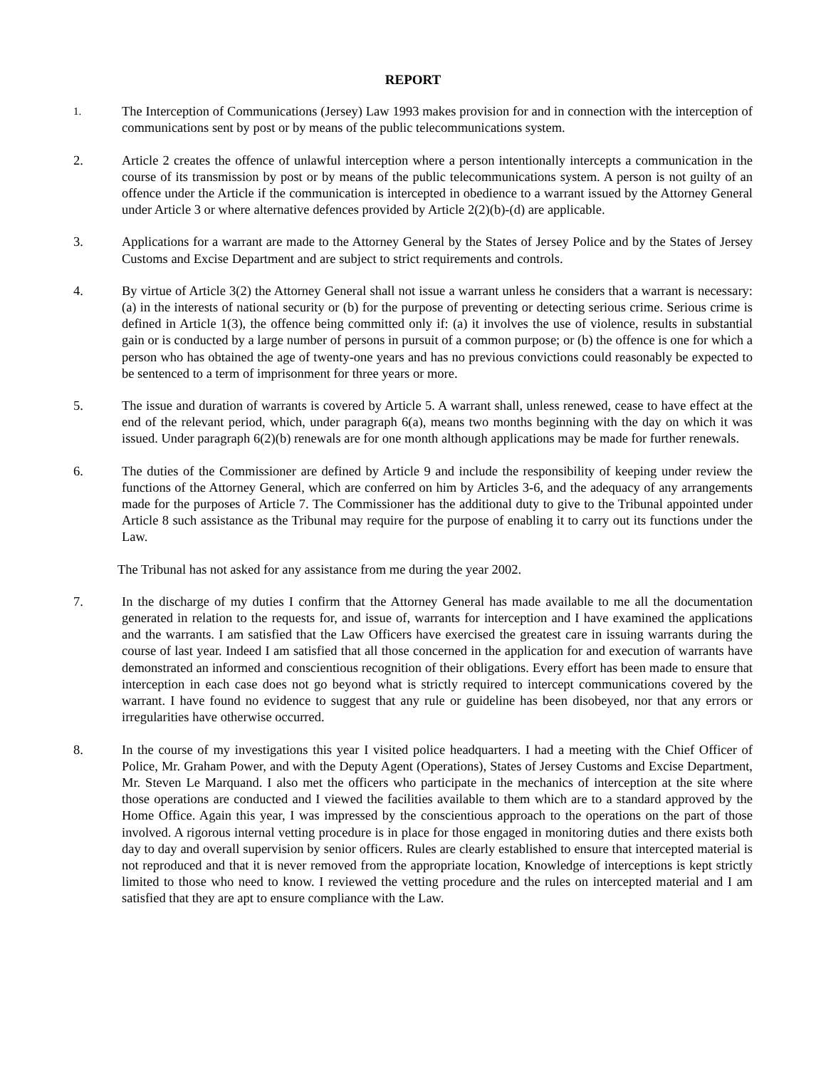REPORT
1.
The Interception of Communications (Jersey) Law 1993 makes provision for and in connection with the interception of communications sent by post or by means of the public telecommunications system.
2. Article 2 creates the offence of unlawful interception where a person intentionally intercepts a communication in the course of its transmission by post or by means of the public telecommunications system. A person is not guilty of an offence under the Article if the communication is intercepted in obedience to a warrant issued by the Attorney General under Article 3 or where alternative defences provided by Article 2(2)(b)-(d) are applicable.
3. Applications for a warrant are made to the Attorney General by the States of Jersey Police and by the States of Jersey Customs and Excise Department and are subject to strict requirements and controls.
4. By virtue of Article 3(2) the Attorney General shall not issue a warrant unless he considers that a warrant is necessary: (a) in the interests of national security or (b) for the purpose of preventing or detecting serious crime. Serious crime is defined in Article 1(3), the offence being committed only if: (a) it involves the use of violence, results in substantial gain or is conducted by a large number of persons in pursuit of a common purpose; or (b) the offence is one for which a person who has obtained the age of twenty-one years and has no previous convictions could reasonably be expected to be sentenced to a term of imprisonment for three years or more.
5. The issue and duration of warrants is covered by Article 5. A warrant shall, unless renewed, cease to have effect at the end of the relevant period, which, under paragraph 6(a), means two months beginning with the day on which it was issued. Under paragraph 6(2)(b) renewals are for one month although applications may be made for further renewals.
6. The duties of the Commissioner are defined by Article 9 and include the responsibility of keeping under review the functions of the Attorney General, which are conferred on him by Articles 3-6, and the adequacy of any arrangements made for the purposes of Article 7. The Commissioner has the additional duty to give to the Tribunal appointed under Article 8 such assistance as the Tribunal may require for the purpose of enabling it to carry out its functions under the Law.
The Tribunal has not asked for any assistance from me during the year 2002.
7. In the discharge of my duties I confirm that the Attorney General has made available to me all the documentation generated in relation to the requests for, and issue of, warrants for interception and I have examined the applications and the warrants. I am satisfied that the Law Officers have exercised the greatest care in issuing warrants during the course of last year. Indeed I am satisfied that all those concerned in the application for and execution of warrants have demonstrated an informed and conscientious recognition of their obligations. Every effort has been made to ensure that interception in each case does not go beyond what is strictly required to intercept communications covered by the warrant. I have found no evidence to suggest that any rule or guideline has been disobeyed, nor that any errors or irregularities have otherwise occurred.
8. In the course of my investigations this year I visited police headquarters. I had a meeting with the Chief Officer of Police, Mr. Graham Power, and with the Deputy Agent (Operations), States of Jersey Customs and Excise Department, Mr. Steven Le Marquand. I also met the officers who participate in the mechanics of interception at the site where those operations are conducted and I viewed the facilities available to them which are to a standard approved by the Home Office. Again this year, I was impressed by the conscientious approach to the operations on the part of those involved. A rigorous internal vetting procedure is in place for those engaged in monitoring duties and there exists both day to day and overall supervision by senior officers. Rules are clearly established to ensure that intercepted material is not reproduced and that it is never removed from the appropriate location, Knowledge of interceptions is kept strictly limited to those who need to know. I reviewed the vetting procedure and the rules on intercepted material and I am satisfied that they are apt to ensure compliance with the Law.